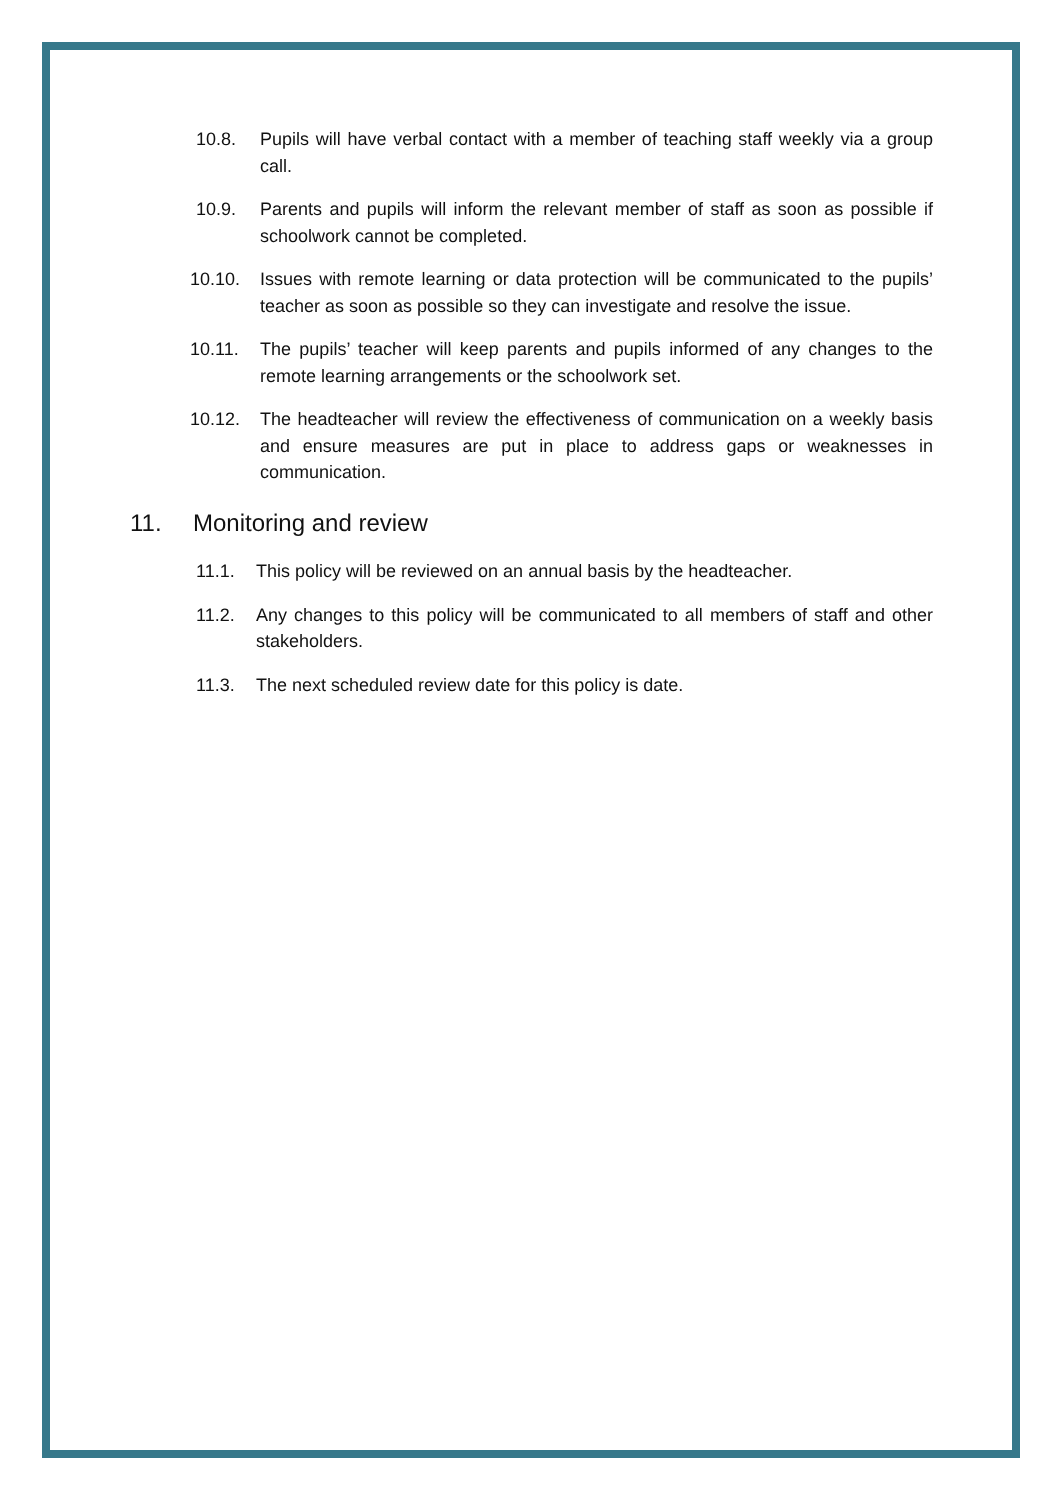10.8. Pupils will have verbal contact with a member of teaching staff weekly via a group call.
10.9. Parents and pupils will inform the relevant member of staff as soon as possible if schoolwork cannot be completed.
10.10. Issues with remote learning or data protection will be communicated to the pupils’ teacher as soon as possible so they can investigate and resolve the issue.
10.11. The pupils’ teacher will keep parents and pupils informed of any changes to the remote learning arrangements or the schoolwork set.
10.12. The headteacher will review the effectiveness of communication on a weekly basis and ensure measures are put in place to address gaps or weaknesses in communication.
11. Monitoring and review
11.1. This policy will be reviewed on an annual basis by the headteacher.
11.2. Any changes to this policy will be communicated to all members of staff and other stakeholders.
11.3. The next scheduled review date for this policy is date.